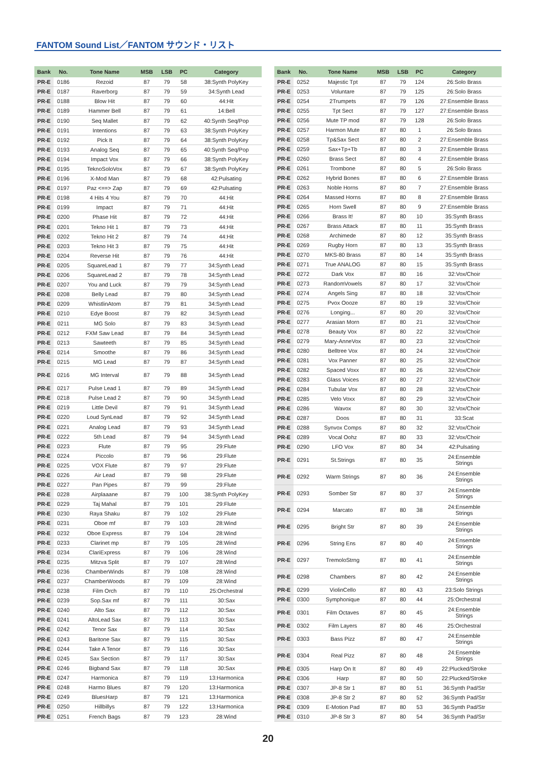FANTOM Sound List／FANTOM サウンド・リスト
| Bank | No. | Tone Name | MSB | LSB | PC | Category |
| --- | --- | --- | --- | --- | --- | --- |
| PR-E | 0186 | Rezoid | 87 | 79 | 58 | 38:Synth PolyKey |
| PR-E | 0187 | Raverborg | 87 | 79 | 59 | 34:Synth Lead |
| PR-E | 0188 | Blow Hit | 87 | 79 | 60 | 44:Hit |
| PR-E | 0189 | Hammer Bell | 87 | 79 | 61 | 14:Bell |
| PR-E | 0190 | Seq Mallet | 87 | 79 | 62 | 40:Synth Seq/Pop |
| PR-E | 0191 | Intentions | 87 | 79 | 63 | 38:Synth PolyKey |
| PR-E | 0192 | Pick It | 87 | 79 | 64 | 38:Synth PolyKey |
| PR-E | 0193 | Analog Seq | 87 | 79 | 65 | 40:Synth Seq/Pop |
| PR-E | 0194 | Impact Vox | 87 | 79 | 66 | 38:Synth PolyKey |
| PR-E | 0195 | TeknoSoloVox | 87 | 79 | 67 | 38:Synth PolyKey |
| PR-E | 0196 | X-Mod Man | 87 | 79 | 68 | 42:Pulsating |
| PR-E | 0197 | Paz <==> Zap | 87 | 79 | 69 | 42:Pulsating |
| PR-E | 0198 | 4 Hits 4 You | 87 | 79 | 70 | 44:Hit |
| PR-E | 0199 | Impact | 87 | 79 | 71 | 44:Hit |
| PR-E | 0200 | Phase Hit | 87 | 79 | 72 | 44:Hit |
| PR-E | 0201 | Tekno Hit 1 | 87 | 79 | 73 | 44:Hit |
| PR-E | 0202 | Tekno Hit 2 | 87 | 79 | 74 | 44:Hit |
| PR-E | 0203 | Tekno Hit 3 | 87 | 79 | 75 | 44:Hit |
| PR-E | 0204 | Reverse Hit | 87 | 79 | 76 | 44:Hit |
| PR-E | 0205 | SquareLead 1 | 87 | 79 | 77 | 34:Synth Lead |
| PR-E | 0206 | SquareLead 2 | 87 | 79 | 78 | 34:Synth Lead |
| PR-E | 0207 | You and Luck | 87 | 79 | 79 | 34:Synth Lead |
| PR-E | 0208 | Belly Lead | 87 | 79 | 80 | 34:Synth Lead |
| PR-E | 0209 | WhistlinAtom | 87 | 79 | 81 | 34:Synth Lead |
| PR-E | 0210 | Edye Boost | 87 | 79 | 82 | 34:Synth Lead |
| PR-E | 0211 | MG Solo | 87 | 79 | 83 | 34:Synth Lead |
| PR-E | 0212 | FXM Saw Lead | 87 | 79 | 84 | 34:Synth Lead |
| PR-E | 0213 | Sawteeth | 87 | 79 | 85 | 34:Synth Lead |
| PR-E | 0214 | Smoothe | 87 | 79 | 86 | 34:Synth Lead |
| PR-E | 0215 | MG Lead | 87 | 79 | 87 | 34:Synth Lead |
| PR-E | 0216 | MG Interval | 87 | 79 | 88 | 34:Synth Lead |
| PR-E | 0217 | Pulse Lead 1 | 87 | 79 | 89 | 34:Synth Lead |
| PR-E | 0218 | Pulse Lead 2 | 87 | 79 | 90 | 34:Synth Lead |
| PR-E | 0219 | Little Devil | 87 | 79 | 91 | 34:Synth Lead |
| PR-E | 0220 | Loud SynLead | 87 | 79 | 92 | 34:Synth Lead |
| PR-E | 0221 | Analog Lead | 87 | 79 | 93 | 34:Synth Lead |
| PR-E | 0222 | 5th Lead | 87 | 79 | 94 | 34:Synth Lead |
| PR-E | 0223 | Flute | 87 | 79 | 95 | 29:Flute |
| PR-E | 0224 | Piccolo | 87 | 79 | 96 | 29:Flute |
| PR-E | 0225 | VOX Flute | 87 | 79 | 97 | 29:Flute |
| PR-E | 0226 | Air Lead | 87 | 79 | 98 | 29:Flute |
| PR-E | 0227 | Pan Pipes | 87 | 79 | 99 | 29:Flute |
| PR-E | 0228 | Airplaaane | 87 | 79 | 100 | 38:Synth PolyKey |
| PR-E | 0229 | Taj Mahal | 87 | 79 | 101 | 29:Flute |
| PR-E | 0230 | Raya Shaku | 87 | 79 | 102 | 29:Flute |
| PR-E | 0231 | Oboe mf | 87 | 79 | 103 | 28:Wind |
| PR-E | 0232 | Oboe Express | 87 | 79 | 104 | 28:Wind |
| PR-E | 0233 | Clarinet mp | 87 | 79 | 105 | 28:Wind |
| PR-E | 0234 | ClariExpress | 87 | 79 | 106 | 28:Wind |
| PR-E | 0235 | Mitzva Split | 87 | 79 | 107 | 28:Wind |
| PR-E | 0236 | ChamberWinds | 87 | 79 | 108 | 28:Wind |
| PR-E | 0237 | ChamberWoods | 87 | 79 | 109 | 28:Wind |
| PR-E | 0238 | Film Orch | 87 | 79 | 110 | 25:Orchestral |
| PR-E | 0239 | Sop.Sax mf | 87 | 79 | 111 | 30:Sax |
| PR-E | 0240 | Alto Sax | 87 | 79 | 112 | 30:Sax |
| PR-E | 0241 | AltoLead Sax | 87 | 79 | 113 | 30:Sax |
| PR-E | 0242 | Tenor Sax | 87 | 79 | 114 | 30:Sax |
| PR-E | 0243 | Baritone Sax | 87 | 79 | 115 | 30:Sax |
| PR-E | 0244 | Take A Tenor | 87 | 79 | 116 | 30:Sax |
| PR-E | 0245 | Sax Section | 87 | 79 | 117 | 30:Sax |
| PR-E | 0246 | Bigband Sax | 87 | 79 | 118 | 30:Sax |
| PR-E | 0247 | Harmonica | 87 | 79 | 119 | 13:Harmonica |
| PR-E | 0248 | Harmo Blues | 87 | 79 | 120 | 13:Harmonica |
| PR-E | 0249 | BluesHarp | 87 | 79 | 121 | 13:Harmonica |
| PR-E | 0250 | Hillbillys | 87 | 79 | 122 | 13:Harmonica |
| PR-E | 0251 | French Bags | 87 | 79 | 123 | 28:Wind |
| Bank | No. | Tone Name | MSB | LSB | PC | Category |
| --- | --- | --- | --- | --- | --- | --- |
| PR-E | 0252 | Majestic Tpt | 87 | 79 | 124 | 26:Solo Brass |
| PR-E | 0253 | Voluntare | 87 | 79 | 125 | 26:Solo Brass |
| PR-E | 0254 | 2Trumpets | 87 | 79 | 126 | 27:Ensemble Brass |
| PR-E | 0255 | Tpt Sect | 87 | 79 | 127 | 27:Ensemble Brass |
| PR-E | 0256 | Mute TP mod | 87 | 79 | 128 | 26:Solo Brass |
| PR-E | 0257 | Harmon Mute | 87 | 80 | 1 | 26:Solo Brass |
| PR-E | 0258 | Tp&Sax Sect | 87 | 80 | 2 | 27:Ensemble Brass |
| PR-E | 0259 | Sax+Tp+Tb | 87 | 80 | 3 | 27:Ensemble Brass |
| PR-E | 0260 | Brass Sect | 87 | 80 | 4 | 27:Ensemble Brass |
| PR-E | 0261 | Trombone | 87 | 80 | 5 | 26:Solo Brass |
| PR-E | 0262 | Hybrid Bones | 87 | 80 | 6 | 27:Ensemble Brass |
| PR-E | 0263 | Noble Horns | 87 | 80 | 7 | 27:Ensemble Brass |
| PR-E | 0264 | Massed Horns | 87 | 80 | 8 | 27:Ensemble Brass |
| PR-E | 0265 | Horn Swell | 87 | 80 | 9 | 27:Ensemble Brass |
| PR-E | 0266 | Brass It! | 87 | 80 | 10 | 35:Synth Brass |
| PR-E | 0267 | Brass Attack | 87 | 80 | 11 | 35:Synth Brass |
| PR-E | 0268 | Archimede | 87 | 80 | 12 | 35:Synth Brass |
| PR-E | 0269 | Rugby Horn | 87 | 80 | 13 | 35:Synth Brass |
| PR-E | 0270 | MKS-80 Brass | 87 | 80 | 14 | 35:Synth Brass |
| PR-E | 0271 | True ANALOG | 87 | 80 | 15 | 35:Synth Brass |
| PR-E | 0272 | Dark Vox | 87 | 80 | 16 | 32:Vox/Choir |
| PR-E | 0273 | RandomVowels | 87 | 80 | 17 | 32:Vox/Choir |
| PR-E | 0274 | Angels Sing | 87 | 80 | 18 | 32:Vox/Choir |
| PR-E | 0275 | Pvox Oooze | 87 | 80 | 19 | 32:Vox/Choir |
| PR-E | 0276 | Longing... | 87 | 80 | 20 | 32:Vox/Choir |
| PR-E | 0277 | Arasian Morn | 87 | 80 | 21 | 32:Vox/Choir |
| PR-E | 0278 | Beauty Vox | 87 | 80 | 22 | 32:Vox/Choir |
| PR-E | 0279 | Mary-AnneVox | 87 | 80 | 23 | 32:Vox/Choir |
| PR-E | 0280 | Belltree Vox | 87 | 80 | 24 | 32:Vox/Choir |
| PR-E | 0281 | Vox Panner | 87 | 80 | 25 | 32:Vox/Choir |
| PR-E | 0282 | Spaced Voxx | 87 | 80 | 26 | 32:Vox/Choir |
| PR-E | 0283 | Glass Voices | 87 | 80 | 27 | 32:Vox/Choir |
| PR-E | 0284 | Tubular Vox | 87 | 80 | 28 | 32:Vox/Choir |
| PR-E | 0285 | Velo Voxx | 87 | 80 | 29 | 32:Vox/Choir |
| PR-E | 0286 | Wavox | 87 | 80 | 30 | 32:Vox/Choir |
| PR-E | 0287 | Doos | 87 | 80 | 31 | 33:Scat |
| PR-E | 0288 | Synvox Comps | 87 | 80 | 32 | 32:Vox/Choir |
| PR-E | 0289 | Vocal Oohz | 87 | 80 | 33 | 32:Vox/Choir |
| PR-E | 0290 | LFO Vox | 87 | 80 | 34 | 42:Pulsating |
| PR-E | 0291 | St.Strings | 87 | 80 | 35 | 24:Ensemble Strings |
| PR-E | 0292 | Warm Strings | 87 | 80 | 36 | 24:Ensemble Strings |
| PR-E | 0293 | Somber Str | 87 | 80 | 37 | 24:Ensemble Strings |
| PR-E | 0294 | Marcato | 87 | 80 | 38 | 24:Ensemble Strings |
| PR-E | 0295 | Bright Str | 87 | 80 | 39 | 24:Ensemble Strings |
| PR-E | 0296 | String Ens | 87 | 80 | 40 | 24:Ensemble Strings |
| PR-E | 0297 | TremoloStrng | 87 | 80 | 41 | 24:Ensemble Strings |
| PR-E | 0298 | Chambers | 87 | 80 | 42 | 24:Ensemble Strings |
| PR-E | 0299 | ViolinCello | 87 | 80 | 43 | 23:Solo Strings |
| PR-E | 0300 | Symphonique | 87 | 80 | 44 | 25:Orchestral |
| PR-E | 0301 | Film Octaves | 87 | 80 | 45 | 24:Ensemble Strings |
| PR-E | 0302 | Film Layers | 87 | 80 | 46 | 25:Orchestral |
| PR-E | 0303 | Bass Pizz | 87 | 80 | 47 | 24:Ensemble Strings |
| PR-E | 0304 | Real Pizz | 87 | 80 | 48 | 24:Ensemble Strings |
| PR-E | 0305 | Harp On It | 87 | 80 | 49 | 22:Plucked/Stroke |
| PR-E | 0306 | Harp | 87 | 80 | 50 | 22:Plucked/Stroke |
| PR-E | 0307 | JP-8 Str 1 | 87 | 80 | 51 | 36:Synth Pad/Str |
| PR-E | 0308 | JP-8 Str 2 | 87 | 80 | 52 | 36:Synth Pad/Str |
| PR-E | 0309 | E-Motion Pad | 87 | 80 | 53 | 36:Synth Pad/Str |
| PR-E | 0310 | JP-8 Str 3 | 87 | 80 | 54 | 36:Synth Pad/Str |
20